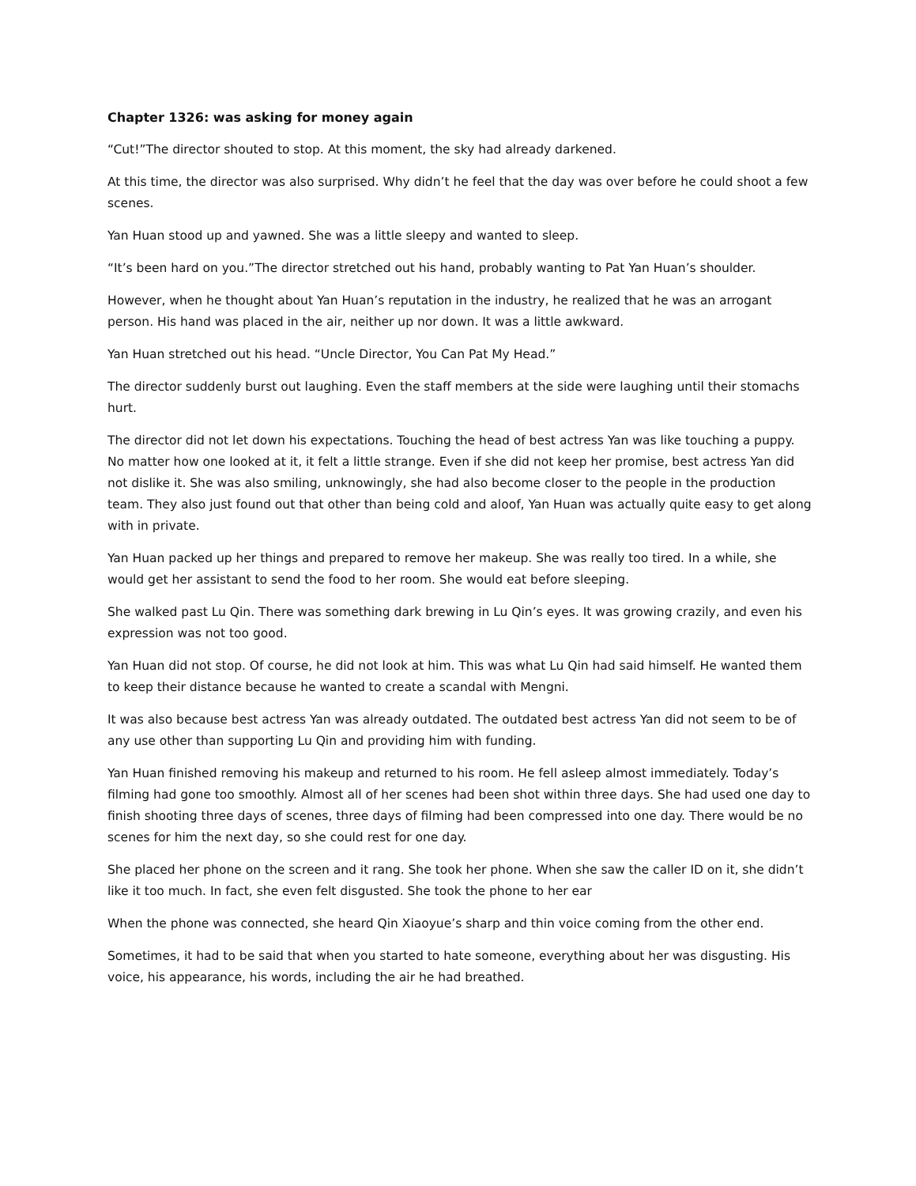Chapter 1326: was asking for money again
“Cut!”The director shouted to stop. At this moment, the sky had already darkened.
At this time, the director was also surprised. Why didn’t he feel that the day was over before he could shoot a few scenes.
Yan Huan stood up and yawned. She was a little sleepy and wanted to sleep.
“It’s been hard on you.”The director stretched out his hand, probably wanting to Pat Yan Huan’s shoulder.
However, when he thought about Yan Huan’s reputation in the industry, he realized that he was an arrogant person. His hand was placed in the air, neither up nor down. It was a little awkward.
Yan Huan stretched out his head. “Uncle Director, You Can Pat My Head.”
The director suddenly burst out laughing. Even the staff members at the side were laughing until their stomachs hurt.
The director did not let down his expectations. Touching the head of best actress Yan was like touching a puppy. No matter how one looked at it, it felt a little strange. Even if she did not keep her promise, best actress Yan did not dislike it. She was also smiling, unknowingly, she had also become closer to the people in the production team. They also just found out that other than being cold and aloof, Yan Huan was actually quite easy to get along with in private.
Yan Huan packed up her things and prepared to remove her makeup. She was really too tired. In a while, she would get her assistant to send the food to her room. She would eat before sleeping.
She walked past Lu Qin. There was something dark brewing in Lu Qin’s eyes. It was growing crazily, and even his expression was not too good.
Yan Huan did not stop. Of course, he did not look at him. This was what Lu Qin had said himself. He wanted them to keep their distance because he wanted to create a scandal with Mengni.
It was also because best actress Yan was already outdated. The outdated best actress Yan did not seem to be of any use other than supporting Lu Qin and providing him with funding.
Yan Huan finished removing his makeup and returned to his room. He fell asleep almost immediately. Today’s filming had gone too smoothly. Almost all of her scenes had been shot within three days. She had used one day to finish shooting three days of scenes, three days of filming had been compressed into one day. There would be no scenes for him the next day, so she could rest for one day.
She placed her phone on the screen and it rang. She took her phone. When she saw the caller ID on it, she didn’t like it too much. In fact, she even felt disgusted. She took the phone to her ear
When the phone was connected, she heard Qin Xiaoyue’s sharp and thin voice coming from the other end.
Sometimes, it had to be said that when you started to hate someone, everything about her was disgusting. His voice, his appearance, his words, including the air he had breathed.